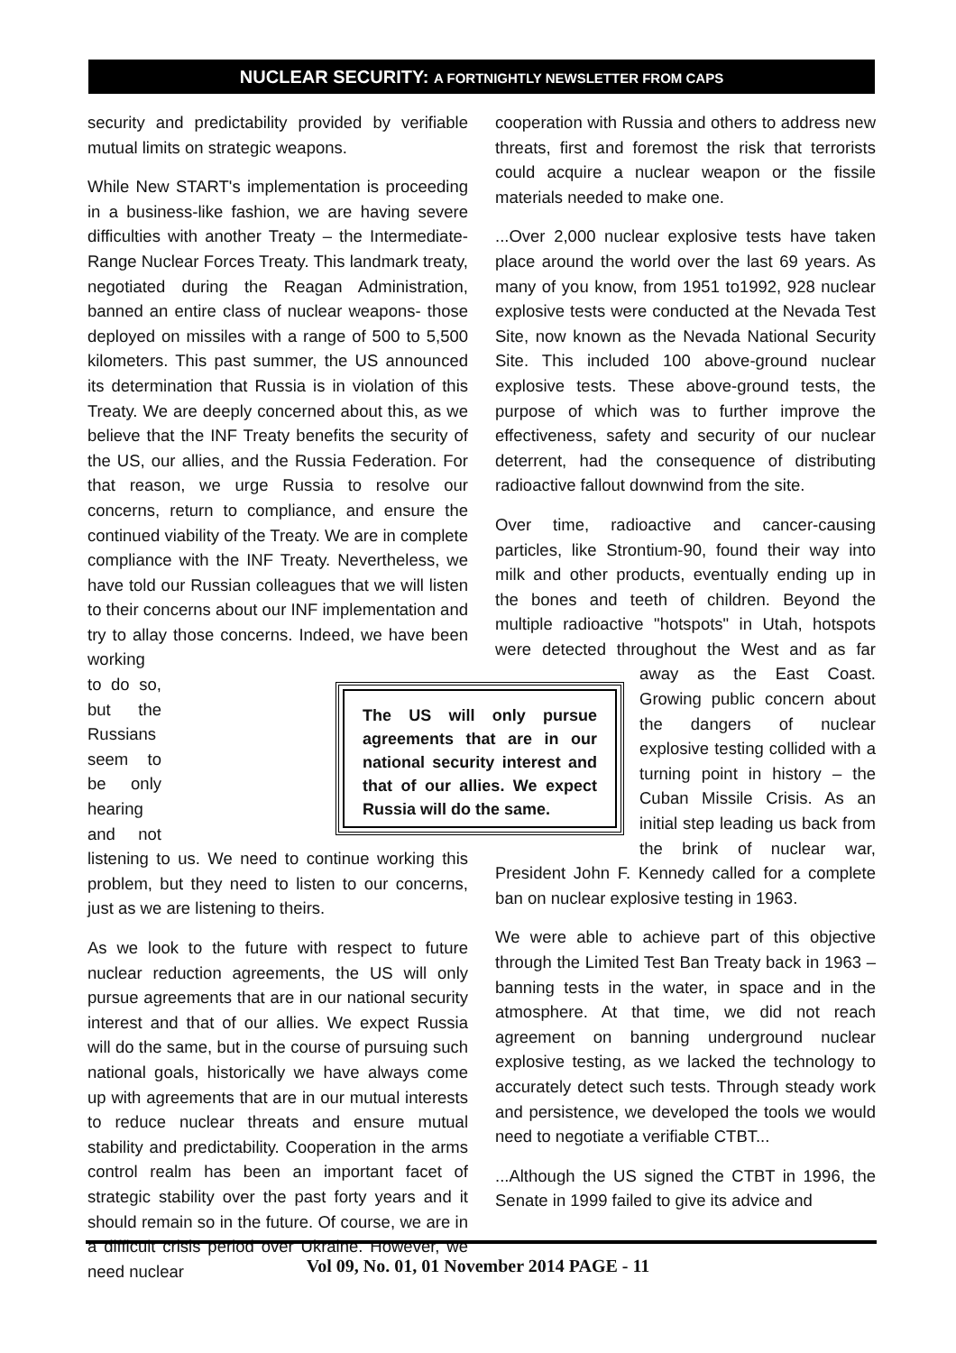NUCLEAR SECURITY: A FORTNIGHTLY NEWSLETTER FROM CAPS
security and predictability provided by verifiable mutual limits on strategic weapons.
While New START's implementation is proceeding in a business-like fashion, we are having severe difficulties with another Treaty – the Intermediate-Range Nuclear Forces Treaty. This landmark treaty, negotiated during the Reagan Administration, banned an entire class of nuclear weapons- those deployed on missiles with a range of 500 to 5,500 kilometers. This past summer, the US announced its determination that Russia is in violation of this Treaty. We are deeply concerned about this, as we believe that the INF Treaty benefits the security of the US, our allies, and the Russia Federation. For that reason, we urge Russia to resolve our concerns, return to compliance, and ensure the continued viability of the Treaty. We are in complete compliance with the INF Treaty. Nevertheless, we have told our Russian colleagues that we will listen to their concerns about our INF implementation and try to allay those concerns. Indeed, we have been working to do so, but the Russians seem to be only hearing and not listening to us. We need to continue working this problem, but they need to listen to our concerns, just as we are listening to theirs.
As we look to the future with respect to future nuclear reduction agreements, the US will only pursue agreements that are in our national security interest and that of our allies. We expect Russia will do the same, but in the course of pursuing such national goals, historically we have always come up with agreements that are in our mutual interests to reduce nuclear threats and ensure mutual stability and predictability. Cooperation in the arms control realm has been an important facet of strategic stability over the past forty years and it should remain so in the future. Of course, we are in a difficult crisis period over Ukraine. However, we need nuclear
cooperation with Russia and others to address new threats, first and foremost the risk that terrorists could acquire a nuclear weapon or the fissile materials needed to make one.
...Over 2,000 nuclear explosive tests have taken place around the world over the last 69 years. As many of you know, from 1951 to1992, 928 nuclear explosive tests were conducted at the Nevada Test Site, now known as the Nevada National Security Site. This included 100 above-ground nuclear explosive tests. These above-ground tests, the purpose of which was to further improve the effectiveness, safety and security of our nuclear deterrent, had the consequence of distributing radioactive fallout downwind from the site.
Over time, radioactive and cancer-causing particles, like Strontium-90, found their way into milk and other products, eventually ending up in the bones and teeth of children. Beyond the multiple radioactive "hotspots" in Utah, hotspots were detected throughout the West and as far away as the East Coast. Growing public concern about the dangers of nuclear explosive testing collided with a turning point in history – the Cuban Missile Crisis. As an initial step leading us back from the brink of nuclear war, President John F. Kennedy called for a complete ban on nuclear explosive testing in 1963.
We were able to achieve part of this objective through the Limited Test Ban Treaty back in 1963 – banning tests in the water, in space and in the atmosphere. At that time, we did not reach agreement on banning underground nuclear explosive testing, as we lacked the technology to accurately detect such tests. Through steady work and persistence, we developed the tools we would need to negotiate a verifiable CTBT...
...Although the US signed the CTBT in 1996, the Senate in 1999 failed to give its advice and
The US will only pursue agreements that are in our national security interest and that of our allies. We expect Russia will do the same.
Vol 09, No. 01, 01 November 2014 PAGE - 11